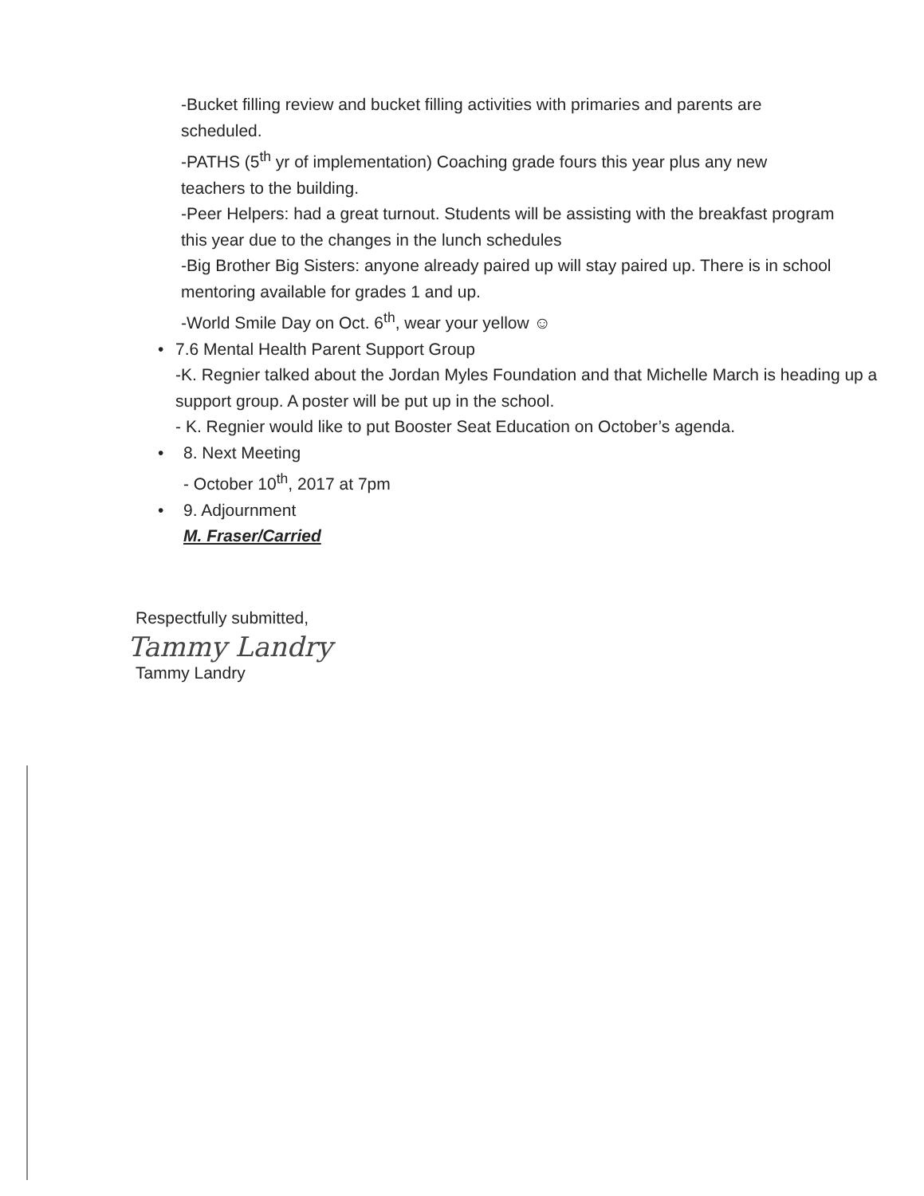-Bucket filling review and bucket filling activities with primaries and parents are scheduled.
-PATHS (5<sup>th</sup> yr of implementation) Coaching grade fours this year plus any new teachers to the building.
-Peer Helpers: had a great turnout. Students will be assisting with the breakfast program this year due to the changes in the lunch schedules
-Big Brother Big Sisters: anyone already paired up will stay paired up. There is in school mentoring available for grades 1 and up.
-World Smile Day on Oct. 6<sup>th</sup>, wear your yellow ☺
• 7.6 Mental Health Parent Support Group
-K. Regnier talked about the Jordan Myles Foundation and that Michelle March is heading up a support group. A poster will be put up in the school.
- K. Regnier would like to put Booster Seat Education on October’s agenda.
• 8. Next Meeting
- October 10<sup>th</sup>, 2017 at 7pm
• 9. Adjournment
M. Fraser/Carried
Respectfully submitted,
Tammy Landry
Tammy Landry